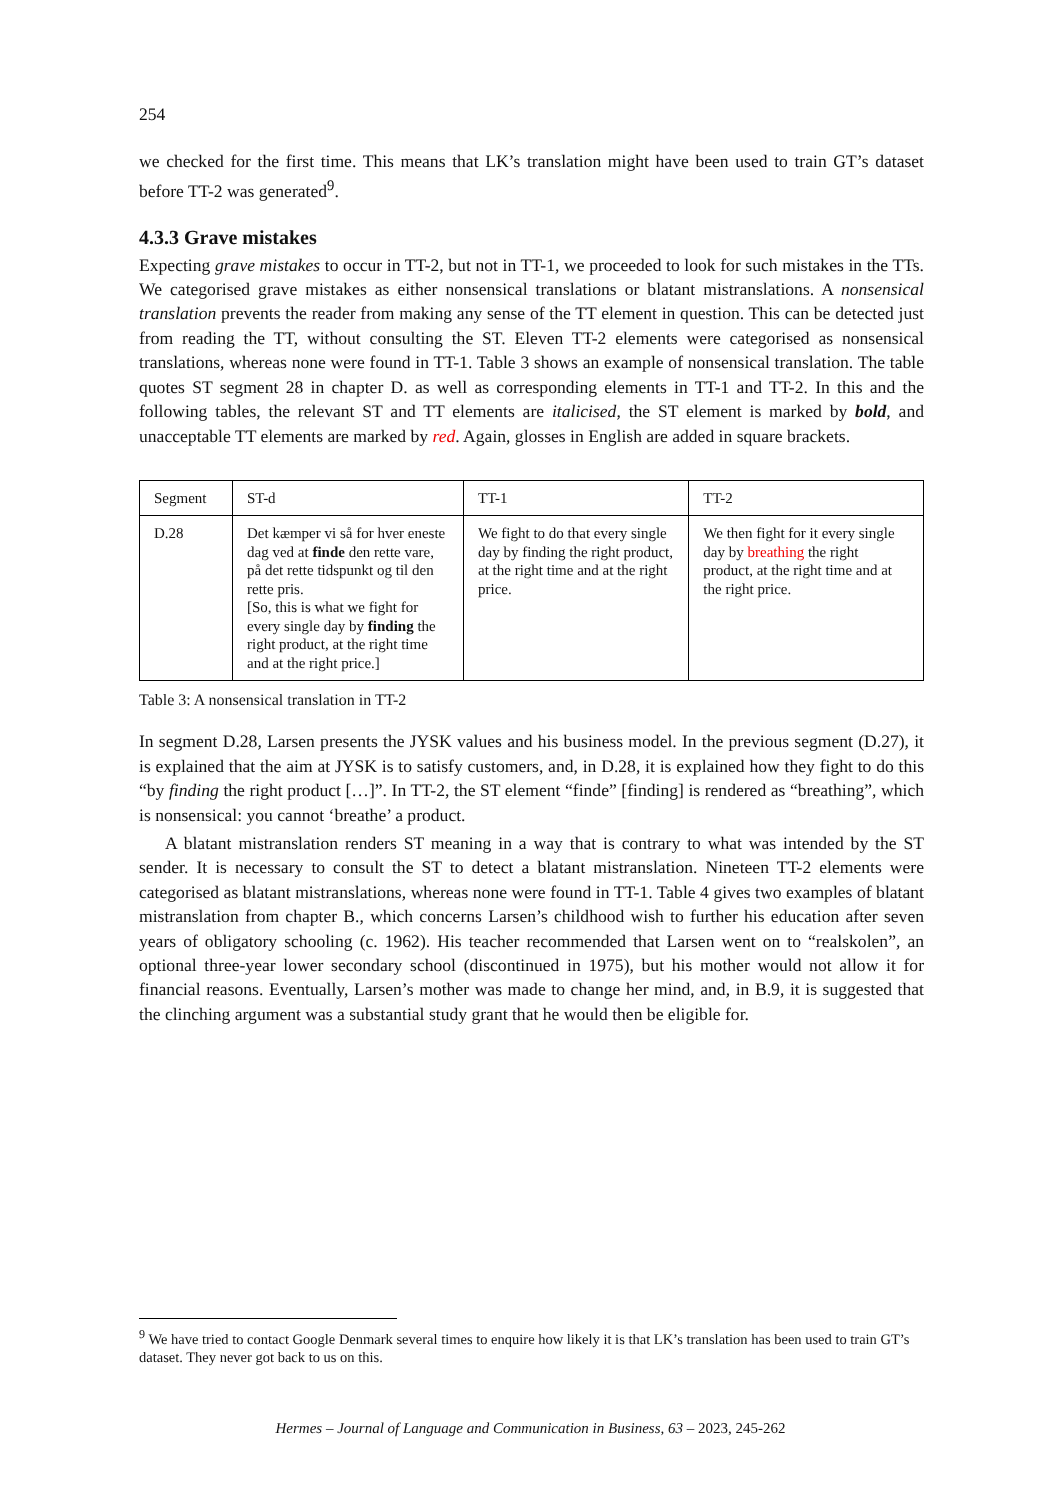254
we checked for the first time. This means that LK’s translation might have been used to train GT’s dataset before TT-2 was generated<sup>9</sup>.
4.3.3 Grave mistakes
Expecting grave mistakes to occur in TT-2, but not in TT-1, we proceeded to look for such mistakes in the TTs. We categorised grave mistakes as either nonsensical translations or blatant mistranslations. A nonsensical translation prevents the reader from making any sense of the TT element in question. This can be detected just from reading the TT, without consulting the ST. Eleven TT-2 elements were categorised as nonsensical translations, whereas none were found in TT-1. Table 3 shows an example of nonsensical translation. The table quotes ST segment 28 in chapter D. as well as corresponding elements in TT-1 and TT-2. In this and the following tables, the relevant ST and TT elements are italicised, the ST element is marked by bold, and unacceptable TT elements are marked by red. Again, glosses in English are added in square brackets.
| Segment | ST-d | TT-1 | TT-2 |
| --- | --- | --- | --- |
| D.28 | Det kæmper vi så for hver eneste dag ved at finde den rette vare, på det rette tidspunkt og til den rette pris. [So, this is what we fight for every single day by finding the right product, at the right time and at the right price.] | We fight to do that every single day by finding the right product, at the right time and at the right price. | We then fight for it every single day by breathing the right product, at the right time and at the right price. |
Table 3: A nonsensical translation in TT-2
In segment D.28, Larsen presents the JYSK values and his business model. In the previous segment (D.27), it is explained that the aim at JYSK is to satisfy customers, and, in D.28, it is explained how they fight to do this “by finding the right product […]”. In TT-2, the ST element “finde” [finding] is rendered as “breathing”, which is nonsensical: you cannot ‘breathe’ a product.
A blatant mistranslation renders ST meaning in a way that is contrary to what was intended by the ST sender. It is necessary to consult the ST to detect a blatant mistranslation. Nineteen TT-2 elements were categorised as blatant mistranslations, whereas none were found in TT-1. Table 4 gives two examples of blatant mistranslation from chapter B., which concerns Larsen’s childhood wish to further his education after seven years of obligatory schooling (c. 1962). His teacher recommended that Larsen went on to “realskolen”, an optional three-year lower secondary school (discontinued in 1975), but his mother would not allow it for financial reasons. Eventually, Larsen’s mother was made to change her mind, and, in B.9, it is suggested that the clinching argument was a substantial study grant that he would then be eligible for.
<sup>9</sup> We have tried to contact Google Denmark several times to enquire how likely it is that LK’s translation has been used to train GT’s dataset. They never got back to us on this.
Hermes – Journal of Language and Communication in Business, 63 – 2023, 245-262